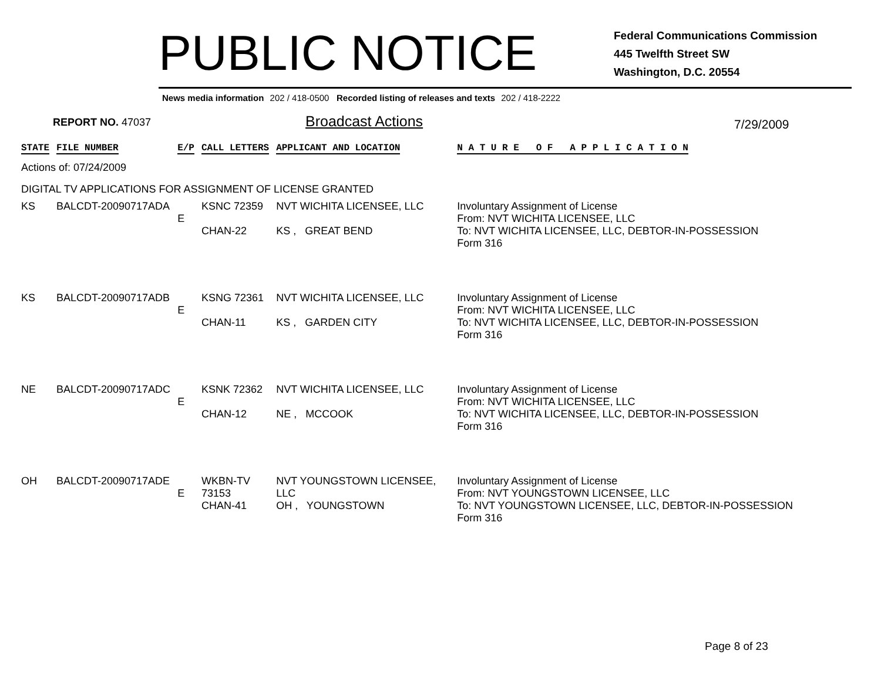PUBLIC NOTICE
Federal Communications Commission
445 Twelfth Street SW
Washington, D.C. 20554
News media information 202 / 418-0500 Recorded listing of releases and texts 202 / 418-2222
REPORT NO. 47037 Broadcast Actions 7/29/2009
| STATE | FILE NUMBER | E/P | CALL LETTERS | APPLICANT AND LOCATION | N A T U R E O F A P P L I C A T I O N |
| --- | --- | --- | --- | --- | --- |
| Actions of: 07/24/2009 | | | | | |
| DIGITAL TV APPLICATIONS FOR ASSIGNMENT OF LICENSE GRANTED | | | | | |
| KS | BALCDT-20090717ADA | E | KSNC 72359 CHAN-22 | NVT WICHITA LICENSEE, LLC KS , GREAT BEND | Involuntary Assignment of License From: NVT WICHITA LICENSEE, LLC To: NVT WICHITA LICENSEE, LLC, DEBTOR-IN-POSSESSION Form 316 |
| KS | BALCDT-20090717ADB | E | KSNG 72361 CHAN-11 | NVT WICHITA LICENSEE, LLC KS , GARDEN CITY | Involuntary Assignment of License From: NVT WICHITA LICENSEE, LLC To: NVT WICHITA LICENSEE, LLC, DEBTOR-IN-POSSESSION Form 316 |
| NE | BALCDT-20090717ADC | E | KSNK 72362 CHAN-12 | NVT WICHITA LICENSEE, LLC NE , MCCOOK | Involuntary Assignment of License From: NVT WICHITA LICENSEE, LLC To: NVT WICHITA LICENSEE, LLC, DEBTOR-IN-POSSESSION Form 316 |
| OH | BALCDT-20090717ADE | E | WKBN-TV 73153 CHAN-41 | NVT YOUNGSTOWN LICENSEE, LLC OH , YOUNGSTOWN | Involuntary Assignment of License From: NVT YOUNGSTOWN LICENSEE, LLC To: NVT YOUNGSTOWN LICENSEE, LLC, DEBTOR-IN-POSSESSION Form 316 |
Page 8 of 23